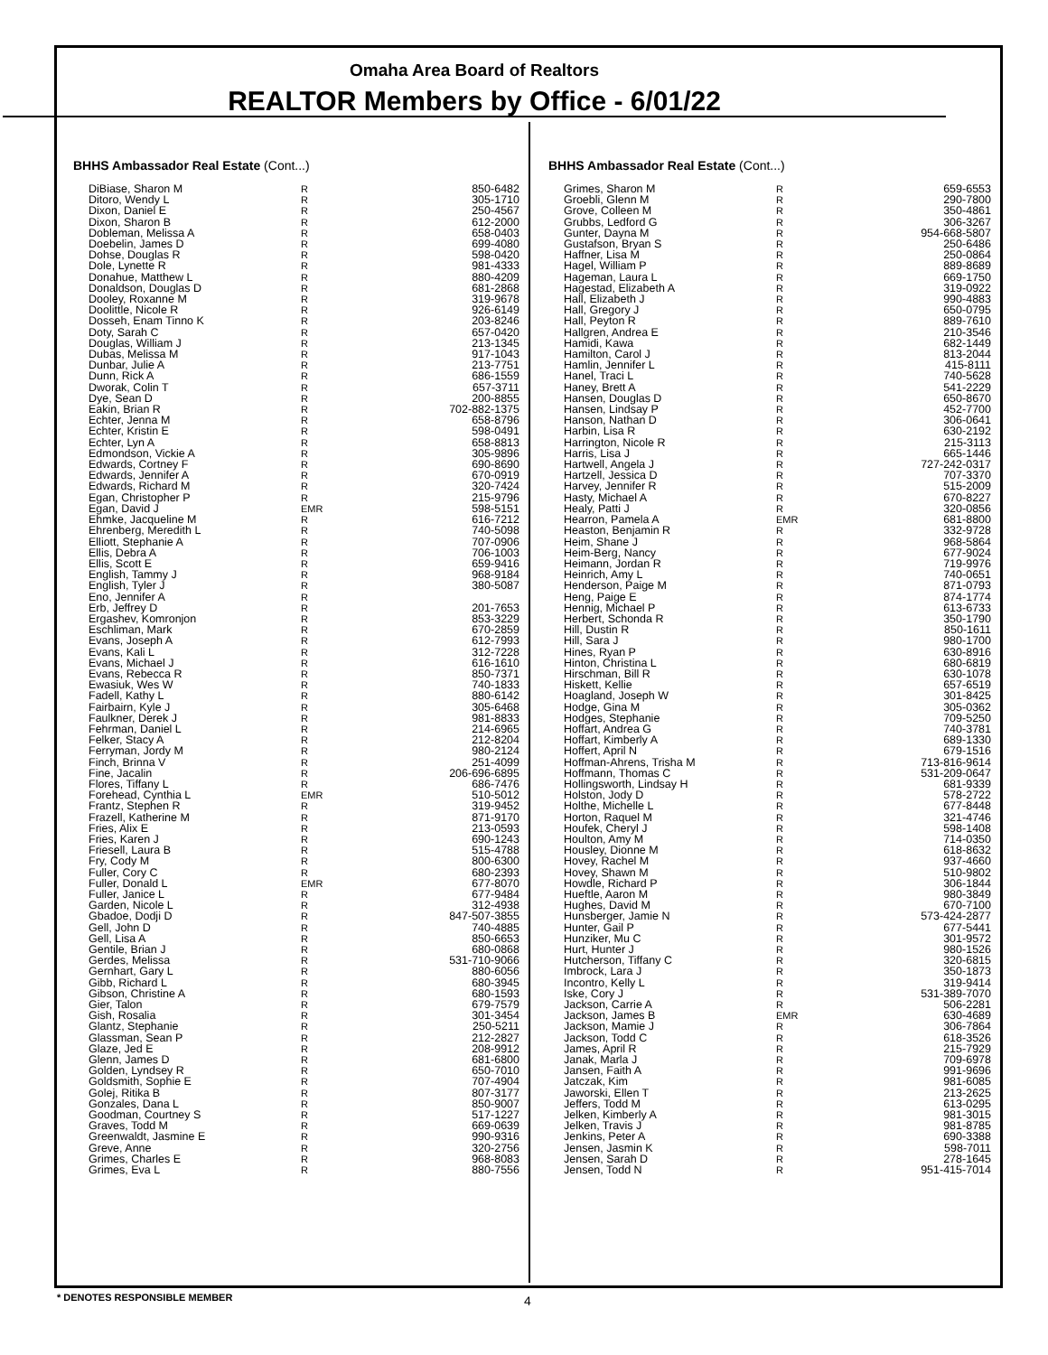Omaha Area Board of Realtors
REALTOR Members by Office - 6/01/22
BHHS Ambassador Real Estate (Cont...)
| DiBiase, Sharon M | R | 850-6482 |
| Ditoro, Wendy L | R | 305-1710 |
| Dixon, Daniel E | R | 250-4567 |
| Dixon, Sharon B | R | 612-2000 |
| Dobleman, Melissa A | R | 658-0403 |
| Doebelin, James D | R | 699-4080 |
| Dohse, Douglas R | R | 598-0420 |
| Dole, Lynette R | R | 981-4333 |
| Donahue, Matthew L | R | 880-4209 |
| Donaldson, Douglas D | R | 681-2868 |
| Dooley, Roxanne M | R | 319-9678 |
| Doolittle, Nicole R | R | 926-6149 |
| Dosseh, Enam Tinno K | R | 203-8246 |
| Doty, Sarah C | R | 657-0420 |
| Douglas, William J | R | 213-1345 |
| Dubas, Melissa M | R | 917-1043 |
| Dunbar, Julie A | R | 213-7751 |
| Dunn, Rick A | R | 686-1559 |
| Dworak, Colin T | R | 657-3711 |
| Dye, Sean D | R | 200-8855 |
| Eakin, Brian R | R | 702-882-1375 |
| Echter, Jenna M | R | 658-8796 |
| Echter, Kristin E | R | 598-0491 |
| Echter, Lyn A | R | 658-8813 |
| Edmondson, Vickie A | R | 305-9896 |
| Edwards, Cortney F | R | 690-8690 |
| Edwards, Jennifer A | R | 670-0919 |
| Edwards, Richard M | R | 320-7424 |
| Egan, Christopher P | R | 215-9796 |
| Egan, David J | EMR | 598-5151 |
| Ehmke, Jacqueline M | R | 616-7212 |
| Ehrenberg, Meredith L | R | 740-5098 |
| Elliott, Stephanie A | R | 707-0906 |
| Ellis, Debra A | R | 706-1003 |
| Ellis, Scott E | R | 659-9416 |
| English, Tammy J | R | 968-9184 |
| English, Tyler J | R | 380-5087 |
| Eno, Jennifer A | R | |
| Erb, Jeffrey D | R | 201-7653 |
| Ergashev, Komronjon | R | 853-3229 |
| Eschliman, Mark | R | 670-2859 |
| Evans, Joseph A | R | 612-7993 |
| Evans, Kali L | R | 312-7228 |
| Evans, Michael J | R | 616-1610 |
| Evans, Rebecca R | R | 850-7371 |
| Ewasiuk, Wes W | R | 740-1833 |
| Fadell, Kathy L | R | 880-6142 |
| Fairbairn, Kyle J | R | 305-6468 |
| Faulkner, Derek J | R | 981-8833 |
| Fehrman, Daniel L | R | 214-6965 |
| Felker, Stacy A | R | 212-8204 |
| Ferryman, Jordy M | R | 980-2124 |
| Finch, Brinna V | R | 251-4099 |
| Fine, Jacalin | R | 206-696-6895 |
| Flores, Tiffany L | R | 686-7476 |
| Forehead, Cynthia L | EMR | 510-5012 |
| Frantz, Stephen R | R | 319-9452 |
| Frazell, Katherine M | R | 871-9170 |
| Fries, Alix E | R | 213-0593 |
| Fries, Karen J | R | 690-1243 |
| Friesell, Laura B | R | 515-4788 |
| Fry, Cody M | R | 800-6300 |
| Fuller, Cory C | R | 680-2393 |
| Fuller, Donald L | EMR | 677-8070 |
| Fuller, Janice L | R | 677-9484 |
| Garden, Nicole L | R | 312-4938 |
| Gbadoe, Dodji D | R | 847-507-3855 |
| Gell, John D | R | 740-4885 |
| Gell, Lisa A | R | 850-6653 |
| Gentile, Brian J | R | 680-0868 |
| Gerdes, Melissa | R | 531-710-9066 |
| Gernhart, Gary L | R | 880-6056 |
| Gibb, Richard L | R | 680-3945 |
| Gibson, Christine A | R | 680-1593 |
| Gier, Talon | R | 679-7579 |
| Gish, Rosalia | R | 301-3454 |
| Glantz, Stephanie | R | 250-5211 |
| Glassman, Sean P | R | 212-2827 |
| Glaze, Jed E | R | 208-9912 |
| Glenn, James D | R | 681-6800 |
| Golden, Lyndsey R | R | 650-7010 |
| Goldsmith, Sophie E | R | 707-4904 |
| Golej, Ritika B | R | 807-3177 |
| Gonzales, Dana L | R | 850-9007 |
| Goodman, Courtney S | R | 517-1227 |
| Graves, Todd M | R | 669-0639 |
| Greenwaldt, Jasmine E | R | 990-9316 |
| Greve, Anne | R | 320-2756 |
| Grimes, Charles E | R | 968-8083 |
| Grimes, Eva L | R | 880-7556 |
BHHS Ambassador Real Estate (Cont...)
| Grimes, Sharon M | R | 659-6553 |
| Groebli, Glenn M | R | 290-7800 |
| Grove, Colleen M | R | 350-4861 |
| Grubbs, Ledford G | R | 306-3267 |
| Gunter, Dayna M | R | 954-668-5807 |
| Gustafson, Bryan S | R | 250-6486 |
| Haffner, Lisa M | R | 250-0864 |
| Hagel, William P | R | 889-8689 |
| Hageman, Laura L | R | 669-1750 |
| Hagestad, Elizabeth A | R | 319-0922 |
| Hall, Elizabeth J | R | 990-4883 |
| Hall, Gregory J | R | 650-0795 |
| Hall, Peyton R | R | 889-7610 |
| Hallgren, Andrea E | R | 210-3546 |
| Hamidi, Kawa | R | 682-1449 |
| Hamilton, Carol J | R | 813-2044 |
| Hamlin, Jennifer L | R | 415-8111 |
| Hanel, Traci L | R | 740-5628 |
| Haney, Brett A | R | 541-2229 |
| Hansen, Douglas D | R | 650-8670 |
| Hansen, Lindsay P | R | 452-7700 |
| Hanson, Nathan D | R | 306-0641 |
| Harbin, Lisa R | R | 630-2192 |
| Harrington, Nicole R | R | 215-3113 |
| Harris, Lisa J | R | 665-1446 |
| Hartwell, Angela J | R | 727-242-0317 |
| Hartzell, Jessica D | R | 707-3370 |
| Harvey, Jennifer R | R | 515-2009 |
| Hasty, Michael A | R | 670-8227 |
| Healy, Patti J | R | 320-0856 |
| Hearron, Pamela A | EMR | 681-8800 |
| Heaston, Benjamin R | R | 332-9728 |
| Heim, Shane J | R | 968-5864 |
| Heim-Berg, Nancy | R | 677-9024 |
| Heimann, Jordan R | R | 719-9976 |
| Heinrich, Amy L | R | 740-0651 |
| Henderson, Paige M | R | 871-0793 |
| Heng, Paige E | R | 874-1774 |
| Hennig, Michael P | R | 613-6733 |
| Herbert, Schonda R | R | 350-1790 |
| Hill, Dustin R | R | 850-1611 |
| Hill, Sara J | R | 980-1700 |
| Hines, Ryan P | R | 630-8916 |
| Hinton, Christina L | R | 680-6819 |
| Hirschman, Bill R | R | 630-1078 |
| Hiskett, Kellie | R | 657-6519 |
| Hoagland, Joseph W | R | 301-8425 |
| Hodge, Gina M | R | 305-0362 |
| Hodges, Stephanie | R | 709-5250 |
| Hoffart, Andrea G | R | 740-3781 |
| Hoffart, Kimberly A | R | 689-1330 |
| Hoffert, April N | R | 679-1516 |
| Hoffman-Ahrens, Trisha M | R | 713-816-9614 |
| Hoffmann, Thomas C | R | 531-209-0647 |
| Hollingsworth, Lindsay H | R | 681-9339 |
| Holston, Jody D | R | 578-2722 |
| Holthe, Michelle L | R | 677-8448 |
| Horton, Raquel M | R | 321-4746 |
| Houfek, Cheryl J | R | 598-1408 |
| Houlton, Amy M | R | 714-0350 |
| Housley, Dionne M | R | 618-8632 |
| Hovey, Rachel M | R | 937-4660 |
| Hovey, Shawn M | R | 510-9802 |
| Howdle, Richard P | R | 306-1844 |
| Hueftle, Aaron M | R | 980-3849 |
| Hughes, David M | R | 670-7100 |
| Hunsberger, Jamie N | R | 573-424-2877 |
| Hunter, Gail P | R | 677-5441 |
| Hunziker, Mu C | R | 301-9572 |
| Hurt, Hunter J | R | 980-1526 |
| Hutcherson, Tiffany C | R | 320-6815 |
| Imbrock, Lara J | R | 350-1873 |
| Incontro, Kelly L | R | 319-9414 |
| Iske, Cory J | R | 531-389-7070 |
| Jackson, Carrie A | R | 506-2281 |
| Jackson, James B | EMR | 630-4689 |
| Jackson, Mamie J | R | 306-7864 |
| Jackson, Todd C | R | 618-3526 |
| James, April R | R | 215-7929 |
| Janak, Marla J | R | 709-6978 |
| Jansen, Faith A | R | 991-9696 |
| Jatczak, Kim | R | 981-6085 |
| Jaworski, Ellen T | R | 213-2625 |
| Jeffers, Todd M | R | 613-0295 |
| Jelken, Kimberly A | R | 981-3015 |
| Jelken, Travis J | R | 981-8785 |
| Jenkins, Peter A | R | 690-3388 |
| Jensen, Jasmin K | R | 598-7011 |
| Jensen, Sarah D | R | 278-1645 |
| Jensen, Todd N | R | 951-415-7014 |
* DENOTES RESPONSIBLE MEMBER 4